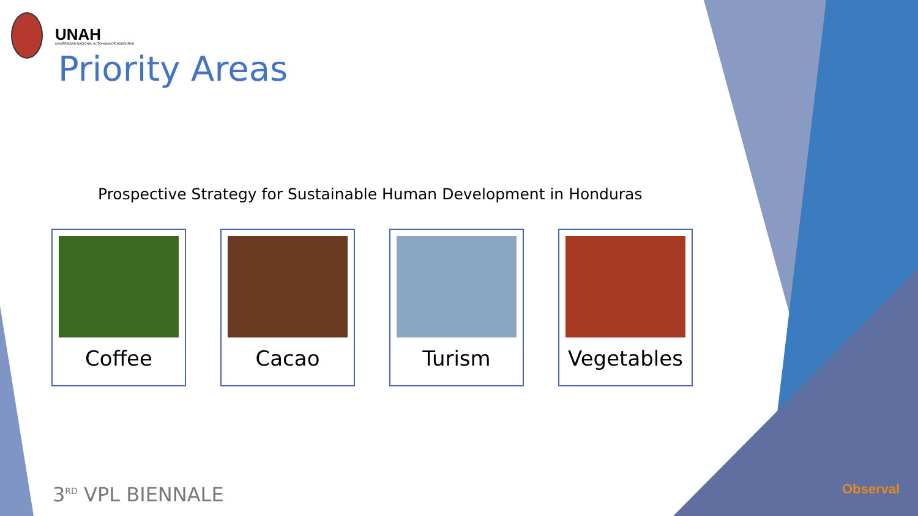UNAH
UNIVERSIDAD NACIONAL AUTÓNOMA DE HONDURAS
Priority Areas
Prospective Strategy for Sustainable Human Development in Honduras
Coffee Cacao Turism Vegetables
3<sup>RD</sup> VPL BIENNALE Observal